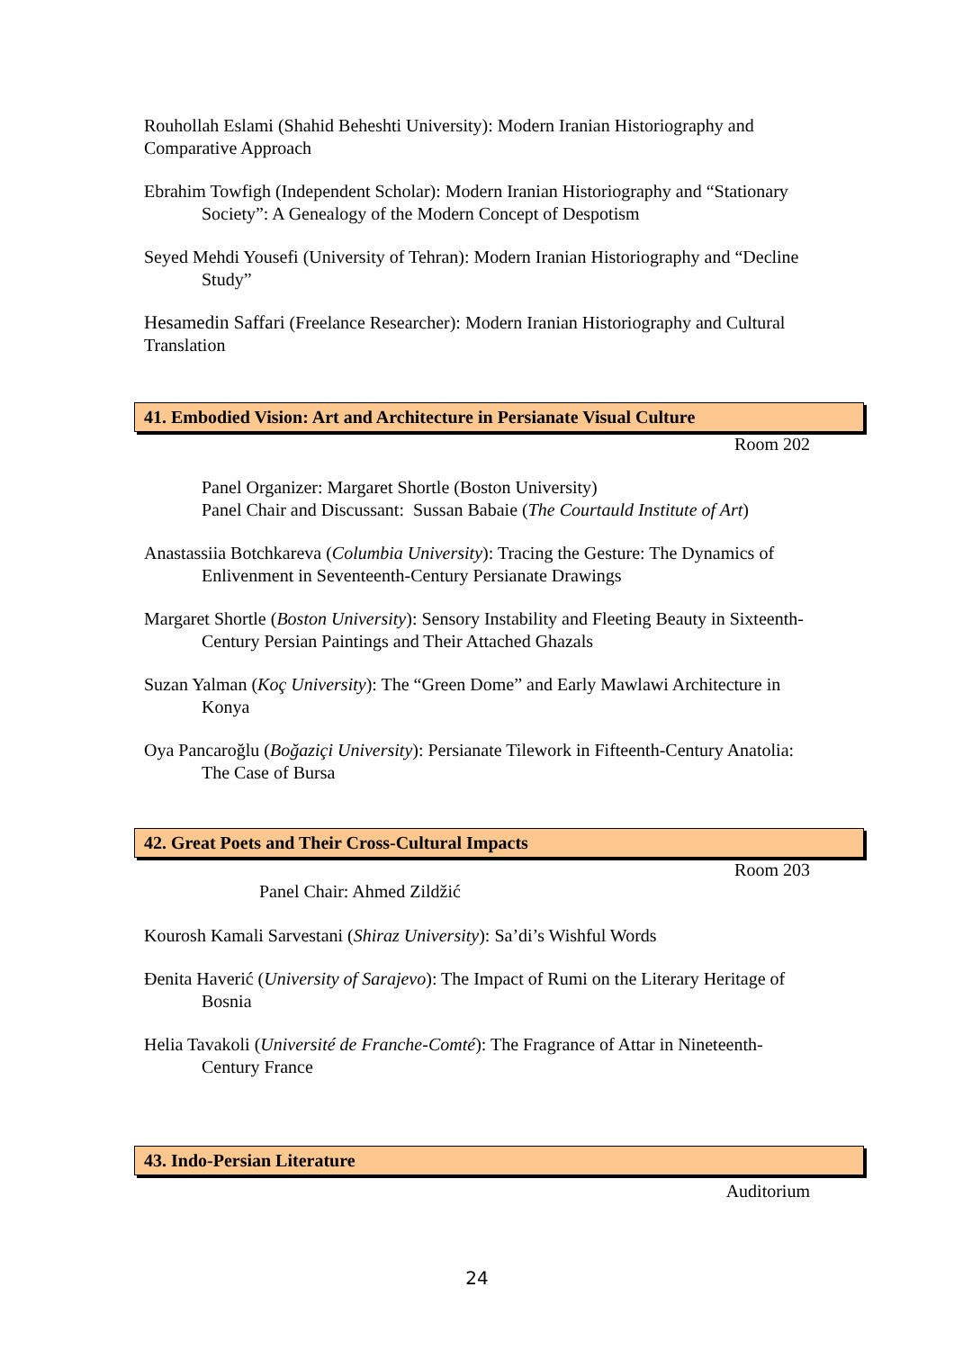Rouhollah Eslami (Shahid Beheshti University): Modern Iranian Historiography and Comparative Approach
Ebrahim Towfigh (Independent Scholar): Modern Iranian Historiography and “Stationary Society”: A Genealogy of the Modern Concept of Despotism
Seyed Mehdi Yousefi (University of Tehran): Modern Iranian Historiography and “Decline Study”
Hesamedin Saffari (Freelance Researcher): Modern Iranian Historiography and Cultural Translation
41. Embodied Vision: Art and Architecture in Persianate Visual Culture
Room 202
Panel Organizer: Margaret Shortle (Boston University)
Panel Chair and Discussant: Sussan Babaie (The Courtauld Institute of Art)
Anastassiia Botchkareva (Columbia University): Tracing the Gesture: The Dynamics of Enlivenment in Seventeenth-Century Persianate Drawings
Margaret Shortle (Boston University): Sensory Instability and Fleeting Beauty in Sixteenth-Century Persian Paintings and Their Attached Ghazals
Suzan Yalman (Koç University): The “Green Dome” and Early Mawlawi Architecture in Konya
Oya Pancaroğlu (Boğaziçi University): Persianate Tilework in Fifteenth-Century Anatolia: The Case of Bursa
42. Great Poets and Their Cross-Cultural Impacts
Room 203
Panel Chair: Ahmed Zildžić
Kourosh Kamali Sarvestani (Shiraz University): Sa’di’s Wishful Words
Đenita Haverić (University of Sarajevo): The Impact of Rumi on the Literary Heritage of Bosnia
Helia Tavakoli (Université de Franche-Comté): The Fragrance of Attar in Nineteenth-Century France
43. Indo-Persian Literature
Auditorium
24